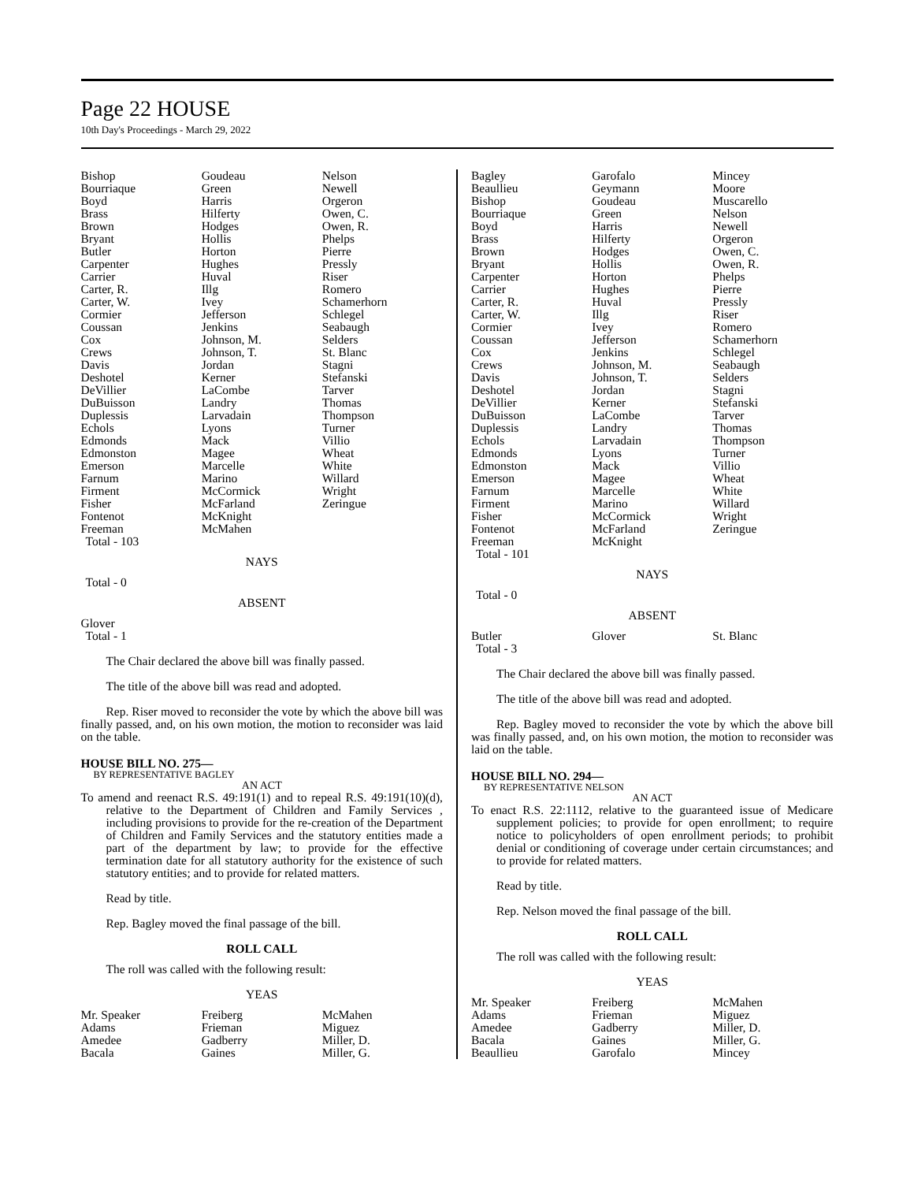Page 22 HOUSE
10th Day's Proceedings - March 29, 2022
| Bishop Bourriaque Boyd Brass Brown Bryant Butler Carpenter Carrier Carter, R. Carter, W. Cormier Coussan Cox Crews Davis Deshotel DeVillier DuBuisson Duplessis Echols Edmonds Edmonston Emerson Farnum Firment Fisher Fontenot Freeman | Goudeau Green Harris Hilferty Hodges Hollis Horton Hughes Huval Illg Ivey Jefferson Jenkins Johnson, M. Johnson, T. Jordan Kerner LaCombe Landry Larvadain Lyons Mack Magee Marcelle Marino McCormick McFarland McKnight McMahen | Nelson Newell Orgeron Owen, C. Owen, R. Phelps Pierre Pressly Riser Romero Schamerhorn Schlegel Seabaugh Selders St. Blanc Stagni Stefanski Tarver Thomas Thompson Turner Villio Wheat White Willard Wright Zeringue |
Total - 103
NAYS
Total - 0
ABSENT
Glover
Total - 1
The Chair declared the above bill was finally passed.
The title of the above bill was read and adopted.
Rep. Riser moved to reconsider the vote by which the above bill was finally passed, and, on his own motion, the motion to reconsider was laid on the table.
HOUSE BILL NO. 275—
BY REPRESENTATIVE BAGLEY
AN ACT
To amend and reenact R.S. 49:191(1) and to repeal R.S. 49:191(10)(d), relative to the Department of Children and Family Services , including provisions to provide for the re-creation of the Department of Children and Family Services and the statutory entities made a part of the department by law; to provide for the effective termination date for all statutory authority for the existence of such statutory entities; and to provide for related matters.
Read by title.
Rep. Bagley moved the final passage of the bill.
ROLL CALL
The roll was called with the following result:
YEAS
| Mr. Speaker Adams Amedee Bacala | Freiberg Frieman Gadberry Gaines | McMahen Miguez Miller, D. Miller, G. |
| Bagley Beaullieu Bishop Bourriaque Boyd Brass Brown Bryant Carpenter Carrier Carter, R. Carter, W. Cormier Coussan Cox Crews Davis Deshotel DeVillier DuBuisson Duplessis Echols Edmonds Edmonston Emerson Farnum Firment Fisher Fontenot Freeman | Garofalo Geymann Goudeau Green Harris Hilferty Hodges Hollis Horton Hughes Huval Illg Ivey Jefferson Jenkins Johnson, M. Johnson, T. Jordan Kerner LaCombe Landry Larvadain Lyons Mack Magee Marcelle Marino McCormick McFarland McKnight | Mincey Moore Muscarello Nelson Newell Orgeron Owen, C. Owen, R. Phelps Pierre Pressly Riser Romero Schamerhorn Schlegel Seabaugh Selders Stagni Stefanski Tarver Thomas Thompson Turner Villio Wheat White Willard Wright Zeringue |
Total - 101
NAYS
Total - 0
ABSENT
| Butler | Glover | St. Blanc |
Total - 3
The Chair declared the above bill was finally passed.
The title of the above bill was read and adopted.
Rep. Bagley moved to reconsider the vote by which the above bill was finally passed, and, on his own motion, the motion to reconsider was laid on the table.
HOUSE BILL NO. 294—
BY REPRESENTATIVE NELSON
AN ACT
To enact R.S. 22:1112, relative to the guaranteed issue of Medicare supplement policies; to provide for open enrollment; to require notice to policyholders of open enrollment periods; to prohibit denial or conditioning of coverage under certain circumstances; and to provide for related matters.
Read by title.
Rep. Nelson moved the final passage of the bill.
ROLL CALL
The roll was called with the following result:
YEAS
| Mr. Speaker Adams Amedee Bacala Beaullieu | Freiberg Frieman Gadberry Gaines Garofalo | McMahen Miguez Miller, D. Miller, G. Mincey |